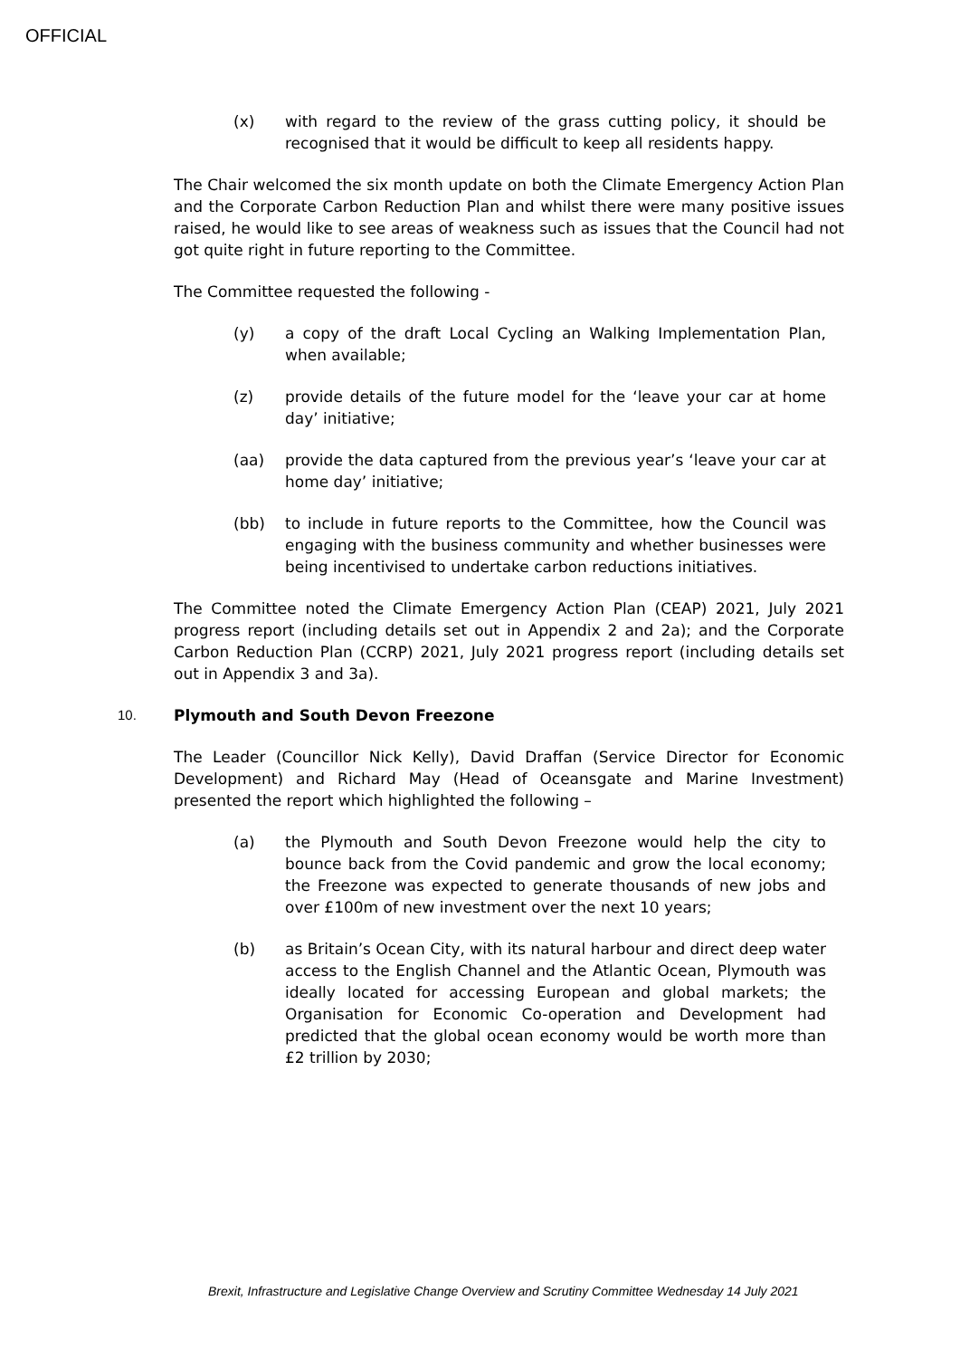OFFICIAL
(x) with regard to the review of the grass cutting policy, it should be recognised that it would be difficult to keep all residents happy.
The Chair welcomed the six month update on both the Climate Emergency Action Plan and the Corporate Carbon Reduction Plan and whilst there were many positive issues raised, he would like to see areas of weakness such as issues that the Council had not got quite right in future reporting to the Committee.
The Committee requested the following -
(y) a copy of the draft Local Cycling an Walking Implementation Plan, when available;
(z) provide details of the future model for the ‘leave your car at home day’ initiative;
(aa) provide the data captured from the previous year’s ‘leave your car at home day’ initiative;
(bb) to include in future reports to the Committee, how the Council was engaging with the business community and whether businesses were being incentivised to undertake carbon reductions initiatives.
The Committee noted the Climate Emergency Action Plan (CEAP) 2021, July 2021 progress report (including details set out in Appendix 2 and 2a); and the Corporate Carbon Reduction Plan (CCRP) 2021, July 2021 progress report (including details set out in Appendix 3 and 3a).
10. Plymouth and South Devon Freezone
The Leader (Councillor Nick Kelly), David Draffan (Service Director for Economic Development) and Richard May (Head of Oceansgate and Marine Investment) presented the report which highlighted the following –
(a) the Plymouth and South Devon Freezone would help the city to bounce back from the Covid pandemic and grow the local economy; the Freezone was expected to generate thousands of new jobs and over £100m of new investment over the next 10 years;
(b) as Britain’s Ocean City, with its natural harbour and direct deep water access to the English Channel and the Atlantic Ocean, Plymouth was ideally located for accessing European and global markets; the Organisation for Economic Co-operation and Development had predicted that the global ocean economy would be worth more than £2 trillion by 2030;
Brexit, Infrastructure and Legislative Change Overview and Scrutiny Committee Wednesday 14 July 2021